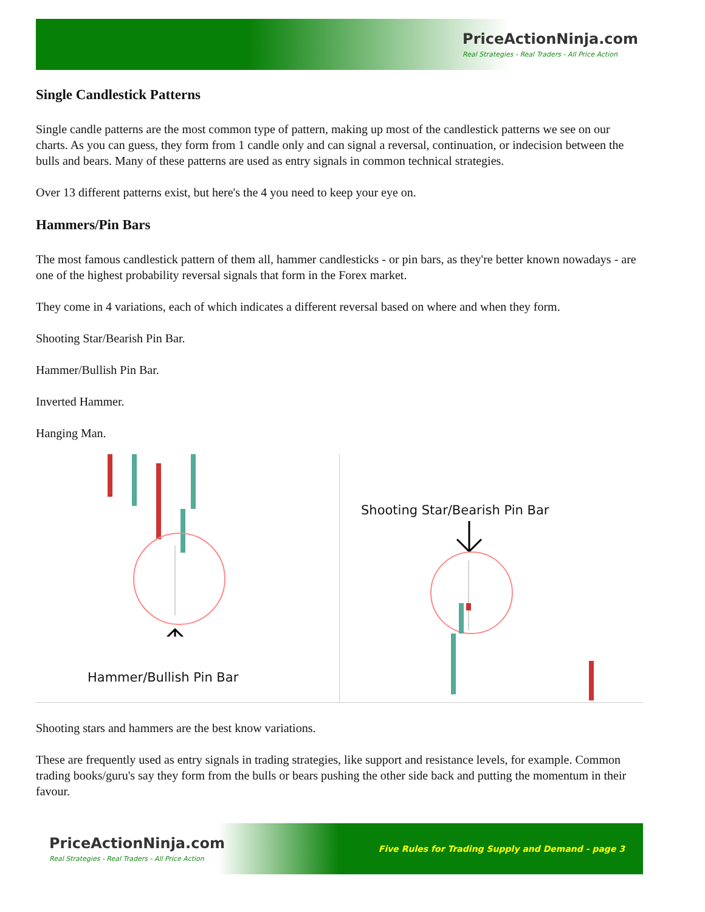PriceActionNinja.com
Real Strategies - Real Traders - All Price Action
Single Candlestick Patterns
Single candle patterns are the most common type of pattern, making up most of the candlestick patterns we see on our charts. As you can guess, they form from 1 candle only and can signal a reversal, continuation, or indecision between the bulls and bears. Many of these patterns are used as entry signals in common technical strategies.
Over 13 different patterns exist, but here's the 4 you need to keep your eye on.
Hammers/Pin Bars
The most famous candlestick pattern of them all, hammer candlesticks - or pin bars, as they're better known nowadays - are one of the highest probability reversal signals that form in the Forex market.
They come in 4 variations, each of which indicates a different reversal based on where and when they form.
Shooting Star/Bearish Pin Bar.
Hammer/Bullish Pin Bar.
Inverted Hammer.
Hanging Man.
Hammer/Bullish Pin Bar
Shooting Star/Bearish Pin Bar
Shooting stars and hammers are the best know variations.
These are frequently used as entry signals in trading strategies, like support and resistance levels, for example. Common trading books/guru's say they form from the bulls or bears pushing the other side back and putting the momentum in their favour.
PriceActionNinja.com
Real Strategies - Real Traders - All Price Action
Five Rules for Trading Supply and Demand - page 3